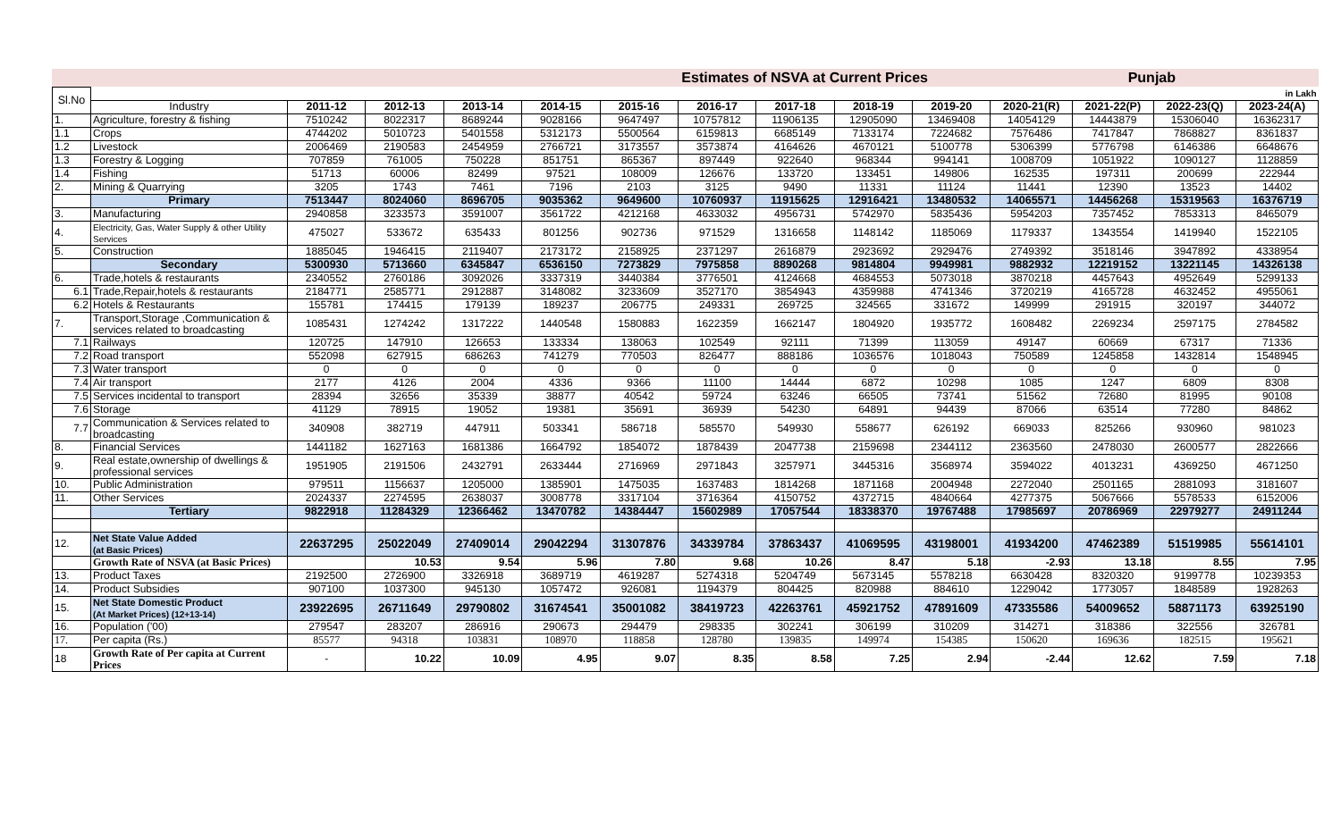Estimates of NSVA at Current Prices Punjab
| Sl.No | in Lakh | | | | | | | | | | | | | |
| | Industry | 2011-12 | 2012-13 | 2013-14 | 2014-15 | 2015-16 | 2016-17 | 2017-18 | 2018-19 | 2019-20 | 2020-21(R) | 2021-22(P) | 2022-23(Q) | 2023-24(A) |
| 1. | Agriculture, forestry & fishing | 7510242 | 8022317 | 8689244 | 9028166 | 9647497 | 10757812 | 11906135 | 12905090 | 13469408 | 14054129 | 14443879 | 15306040 | 16362317 |
| 1.1 | Crops | 4744202 | 5010723 | 5401558 | 5312173 | 5500564 | 6159813 | 6685149 | 7133174 | 7224682 | 7576486 | 7417847 | 7868827 | 8361837 |
| 1.2 | Livestock | 2006469 | 2190583 | 2454959 | 2766721 | 3173557 | 3573874 | 4164626 | 4670121 | 5100778 | 5306399 | 5776798 | 6146386 | 6648676 |
| 1.3 | Forestry & Logging | 707859 | 761005 | 750228 | 851751 | 865367 | 897449 | 922640 | 968344 | 994141 | 1008709 | 1051922 | 1090127 | 1128859 |
| 1.4 | Fishing | 51713 | 60006 | 82499 | 97521 | 108009 | 126676 | 133720 | 133451 | 149806 | 162535 | 197311 | 200699 | 222944 |
| 2. | Mining & Quarrying | 3205 | 1743 | 7461 | 7196 | 2103 | 3125 | 9490 | 11331 | 11124 | 11441 | 12390 | 13523 | 14402 |
| | Primary | 7513447 | 8024060 | 8696705 | 9035362 | 9649600 | 10760937 | 11915625 | 12916421 | 13480532 | 14065571 | 14456268 | 15319563 | 16376719 |
| 3. | Manufacturing | 2940858 | 3233573 | 3591007 | 3561722 | 4212168 | 4633032 | 4956731 | 5742970 | 5835436 | 5954203 | 7357452 | 7853313 | 8465079 |
| 4. | Electricity, Gas, Water Supply & other Utility Services | 475027 | 533672 | 635433 | 801256 | 902736 | 971529 | 1316658 | 1148142 | 1185069 | 1179337 | 1343554 | 1419940 | 1522105 |
| 5. | Construction | 1885045 | 1946415 | 2119407 | 2173172 | 2158925 | 2371297 | 2616879 | 2923692 | 2929476 | 2749392 | 3518146 | 3947892 | 4338954 |
| | Secondary | 5300930 | 5713660 | 6345847 | 6536150 | 7273829 | 7975858 | 8890268 | 9814804 | 9949981 | 9882932 | 12219152 | 13221145 | 14326138 |
| 6. | Trade,hotels & restaurants | 2340552 | 2760186 | 3092026 | 3337319 | 3440384 | 3776501 | 4124668 | 4684553 | 5073018 | 3870218 | 4457643 | 4952649 | 5299133 |
| 6.1 | Trade,Repair,hotels & restaurants | 2184771 | 2585771 | 2912887 | 3148082 | 3233609 | 3527170 | 3854943 | 4359988 | 4741346 | 3720219 | 4165728 | 4632452 | 4955061 |
| 6.2 | Hotels & Restaurants | 155781 | 174415 | 179139 | 189237 | 206775 | 249331 | 269725 | 324565 | 331672 | 149999 | 291915 | 320197 | 344072 |
| 7. | Transport,Storage ,Communication & services related to broadcasting | 1085431 | 1274242 | 1317222 | 1440548 | 1580883 | 1622359 | 1662147 | 1804920 | 1935772 | 1608482 | 2269234 | 2597175 | 2784582 |
| 7.1 | Railways | 120725 | 147910 | 126653 | 133334 | 138063 | 102549 | 92111 | 71399 | 113059 | 49147 | 60669 | 67317 | 71336 |
| 7.2 | Road transport | 552098 | 627915 | 686263 | 741279 | 770503 | 826477 | 888186 | 1036576 | 1018043 | 750589 | 1245858 | 1432814 | 1548945 |
| 7.3 | Water transport | 0 | 0 | 0 | 0 | 0 | 0 | 0 | 0 | 0 | 0 | 0 | 0 | 0 |
| 7.4 | Air transport | 2177 | 4126 | 2004 | 4336 | 9366 | 11100 | 14444 | 6872 | 10298 | 1085 | 1247 | 6809 | 8308 |
| 7.5 | Services incidental to transport | 28394 | 32656 | 35339 | 38877 | 40542 | 59724 | 63246 | 66505 | 73741 | 51562 | 72680 | 81995 | 90108 |
| 7.6 | Storage | 41129 | 78915 | 19052 | 19381 | 35691 | 36939 | 54230 | 64891 | 94439 | 87066 | 63514 | 77280 | 84862 |
| 7.7 | Communication & Services related to broadcasting | 340908 | 382719 | 447911 | 503341 | 586718 | 585570 | 549930 | 558677 | 626192 | 669033 | 825266 | 930960 | 981023 |
| 8. | Financial Services | 1441182 | 1627163 | 1681386 | 1664792 | 1854072 | 1878439 | 2047738 | 2159698 | 2344112 | 2363560 | 2478030 | 2600577 | 2822666 |
| 9. | Real estate,ownership of dwellings & professional services | 1951905 | 2191506 | 2432791 | 2633444 | 2716969 | 2971843 | 3257971 | 3445316 | 3568974 | 3594022 | 4013231 | 4369250 | 4671250 |
| 10. | Public Administration | 979511 | 1156637 | 1205000 | 1385901 | 1475035 | 1637483 | 1814268 | 1871168 | 2004948 | 2272040 | 2501165 | 2881093 | 3181607 |
| 11. | Other Services | 2024337 | 2274595 | 2638037 | 3008778 | 3317104 | 3716364 | 4150752 | 4372715 | 4840664 | 4277375 | 5067666 | 5578533 | 6152006 |
| | Tertiary | 9822918 | 11284329 | 12366462 | 13470782 | 14384447 | 15602989 | 17057544 | 18338370 | 19767488 | 17985697 | 20786969 | 22979277 | 24911244 |
| 12. | Net State Value Added (at Basic Prices) | 22637295 | 25022049 | 27409014 | 29042294 | 31307876 | 34339784 | 37863437 | 41069595 | 43198001 | 41934200 | 47462389 | 51519985 | 55614101 |
| | Growth Rate of NSVA (at Basic Prices) | | 10.53 | 9.54 | 5.96 | 7.80 | 9.68 | 10.26 | 8.47 | 5.18 | -2.93 | 13.18 | 8.55 | 7.95 |
| 13. | Product Taxes | 2192500 | 2726900 | 3326918 | 3689719 | 4619287 | 5274318 | 5204749 | 5673145 | 5578218 | 6630428 | 8320320 | 9199778 | 10239353 |
| 14. | Product Subsidies | 907100 | 1037300 | 945130 | 1057472 | 926081 | 1194379 | 804425 | 820988 | 884610 | 1229042 | 1773057 | 1848589 | 1928263 |
| 15. | Net State Domestic Product (At Market Prices) (12+13-14) | 23922695 | 26711649 | 29790802 | 31674541 | 35001082 | 38419723 | 42263761 | 45921752 | 47891609 | 47335586 | 54009652 | 58871173 | 63925190 |
| 16. | Population ('00) | 279547 | 283207 | 286916 | 290673 | 294479 | 298335 | 302241 | 306199 | 310209 | 314271 | 318386 | 322556 | 326781 |
| 17. | Per capita (Rs.) | 85577 | 94318 | 103831 | 108970 | 118858 | 128780 | 139835 | 149974 | 154385 | 150620 | 169636 | 182515 | 195621 |
| 18 | Growth Rate of Per capita at Current Prices | - | 10.22 | 10.09 | 4.95 | 9.07 | 8.35 | 8.58 | 7.25 | 2.94 | -2.44 | 12.62 | 7.59 | 7.18 |